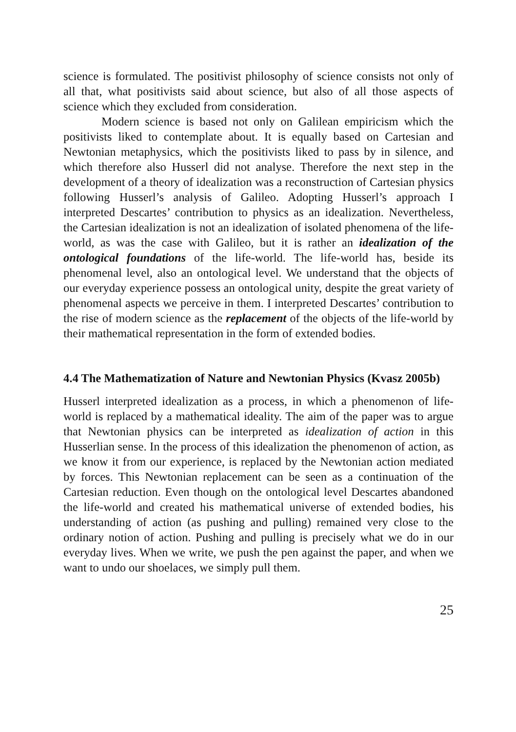science is formulated. The positivist philosophy of science consists not only of all that, what positivists said about science, but also of all those aspects of science which they excluded from consideration.
Modern science is based not only on Galilean empiricism which the positivists liked to contemplate about. It is equally based on Cartesian and Newtonian metaphysics, which the positivists liked to pass by in silence, and which therefore also Husserl did not analyse. Therefore the next step in the development of a theory of idealization was a reconstruction of Cartesian physics following Husserl’s analysis of Galileo. Adopting Husserl’s approach I interpreted Descartes’ contribution to physics as an idealization. Nevertheless, the Cartesian idealization is not an idealization of isolated phenomena of the life-world, as was the case with Galileo, but it is rather an idealization of the ontological foundations of the life-world. The life-world has, beside its phenomenal level, also an ontological level. We understand that the objects of our everyday experience possess an ontological unity, despite the great variety of phenomenal aspects we perceive in them. I interpreted Descartes’ contribution to the rise of modern science as the replacement of the objects of the life-world by their mathematical representation in the form of extended bodies.
4.4 The Mathematization of Nature and Newtonian Physics (Kvasz 2005b)
Husserl interpreted idealization as a process, in which a phenomenon of life-world is replaced by a mathematical ideality. The aim of the paper was to argue that Newtonian physics can be interpreted as idealization of action in this Husserlian sense. In the process of this idealization the phenomenon of action, as we know it from our experience, is replaced by the Newtonian action mediated by forces. This Newtonian replacement can be seen as a continuation of the Cartesian reduction. Even though on the ontological level Descartes abandoned the life-world and created his mathematical universe of extended bodies, his understanding of action (as pushing and pulling) remained very close to the ordinary notion of action. Pushing and pulling is precisely what we do in our everyday lives. When we write, we push the pen against the paper, and when we want to undo our shoelaces, we simply pull them.
25